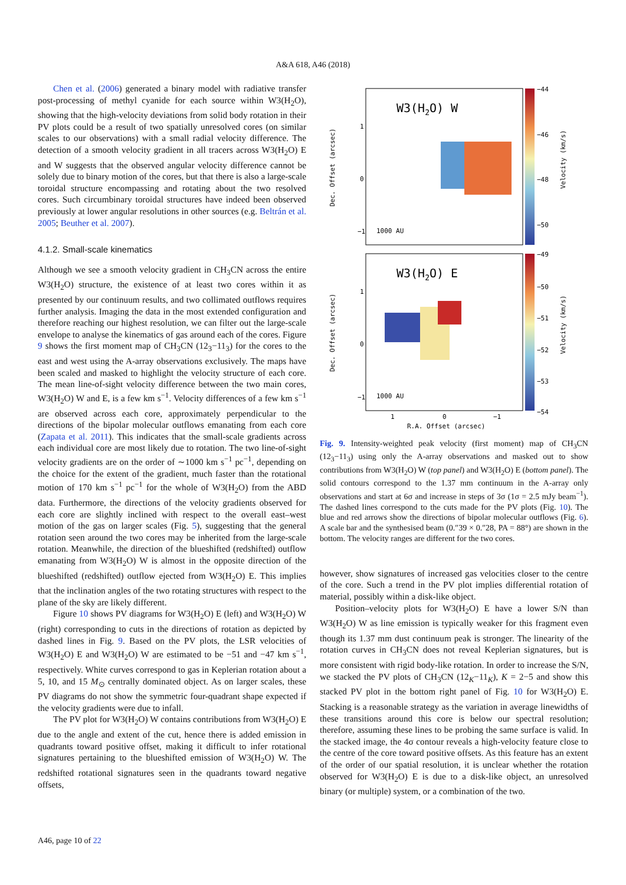A&A 618, A46 (2018)
Chen et al. (2006) generated a binary model with radiative transfer post-processing of methyl cyanide for each source within W3(H<sub>2</sub>O), showing that the high-velocity deviations from solid body rotation in their PV plots could be a result of two spatially unresolved cores (on similar scales to our observations) with a small radial velocity difference. The detection of a smooth velocity gradient in all tracers across W3(H<sub>2</sub>O) E and W suggests that the observed angular velocity difference cannot be solely due to binary motion of the cores, but that there is also a large-scale toroidal structure encompassing and rotating about the two resolved cores. Such circumbinary toroidal structures have indeed been observed previously at lower angular resolutions in other sources (e.g. Beltrán et al. 2005; Beuther et al. 2007).
4.1.2. Small-scale kinematics
Although we see a smooth velocity gradient in CH<sub>3</sub>CN across the entire W3(H<sub>2</sub>O) structure, the existence of at least two cores within it as presented by our continuum results, and two collimated outflows requires further analysis. Imaging the data in the most extended configuration and therefore reaching our highest resolution, we can filter out the large-scale envelope to analyse the kinematics of gas around each of the cores. Figure 9 shows the first moment map of CH<sub>3</sub>CN (12<sub>3</sub>−11<sub>3</sub>) for the cores to the east and west using the A-array observations exclusively. The maps have been scaled and masked to highlight the velocity structure of each core. The mean line-of-sight velocity difference between the two main cores, W3(H<sub>2</sub>O) W and E, is a few km s<sup>−1</sup>. Velocity differences of a few km s<sup>−1</sup> are observed across each core, approximately perpendicular to the directions of the bipolar molecular outflows emanating from each core (Zapata et al. 2011). This indicates that the small-scale gradients across each individual core are most likely due to rotation. The two line-of-sight velocity gradients are on the order of ∼1000 km s<sup>−1</sup> pc<sup>−1</sup>, depending on the choice for the extent of the gradient, much faster than the rotational motion of 170 km s<sup>−1</sup> pc<sup>−1</sup> for the whole of W3(H<sub>2</sub>O) from the ABD data. Furthermore, the directions of the velocity gradients observed for each core are slightly inclined with respect to the overall east–west motion of the gas on larger scales (Fig. 5), suggesting that the general rotation seen around the two cores may be inherited from the large-scale rotation. Meanwhile, the direction of the blueshifted (redshifted) outflow emanating from W3(H<sub>2</sub>O) W is almost in the opposite direction of the blueshifted (redshifted) outflow ejected from W3(H<sub>2</sub>O) E. This implies that the inclination angles of the two rotating structures with respect to the plane of the sky are likely different.
Figure 10 shows PV diagrams for W3(H<sub>2</sub>O) E (left) and W3(H<sub>2</sub>O) W (right) corresponding to cuts in the directions of rotation as depicted by dashed lines in Fig. 9. Based on the PV plots, the LSR velocities of W3(H<sub>2</sub>O) E and W3(H<sub>2</sub>O) W are estimated to be −51 and −47 km s<sup>−1</sup>, respectively. White curves correspond to gas in Keplerian rotation about a 5, 10, and 15 M<sub>⊙</sub> centrally dominated object. As on larger scales, these PV diagrams do not show the symmetric four-quadrant shape expected if the velocity gradients were due to infall.
The PV plot for W3(H<sub>2</sub>O) W contains contributions from W3(H<sub>2</sub>O) E due to the angle and extent of the cut, hence there is added emission in quadrants toward positive offset, making it difficult to infer rotational signatures pertaining to the blueshifted emission of W3(H<sub>2</sub>O) W. The redshifted rotational signatures seen in the quadrants toward negative offsets,
W3(H2O) W
W3(H2O) E
1
0
−1
1
0
−1
1000 AU
1000 AU
−44
−46
−48
−50
−49
−50
−51
−52
−53
−54
1
0
−1
R.A. Offset (arcsec)
Dec. Offset (arcsec)
Dec. Offset (arcsec)
Velocity (km/s)
Velocity (km/s)
Fig. 9. Intensity-weighted peak velocity (first moment) map of CH<sub>3</sub>CN (12<sub>3</sub>−11<sub>3</sub>) using only the A-array observations and masked out to show contributions from W3(H<sub>2</sub>O) W (top panel) and W3(H<sub>2</sub>O) E (bottom panel). The solid contours correspond to the 1.37 mm continuum in the A-array only observations and start at 6σ and increase in steps of 3σ (1σ = 2.5 mJy beam<sup>−1</sup>). The dashed lines correspond to the cuts made for the PV plots (Fig. 10). The blue and red arrows show the directions of bipolar molecular outflows (Fig. 6). A scale bar and the synthesised beam (0.″39 × 0.″28, PA = 88°) are shown in the bottom. The velocity ranges are different for the two cores.
however, show signatures of increased gas velocities closer to the centre of the core. Such a trend in the PV plot implies differential rotation of material, possibly within a disk-like object.
Position–velocity plots for W3(H<sub>2</sub>O) E have a lower S/N than W3(H<sub>2</sub>O) W as line emission is typically weaker for this fragment even though its 1.37 mm dust continuum peak is stronger. The linearity of the rotation curves in CH<sub>3</sub>CN does not reveal Keplerian signatures, but is more consistent with rigid body-like rotation. In order to increase the S/N, we stacked the PV plots of CH<sub>3</sub>CN (12<sub>K</sub>−11<sub>K</sub>), K = 2−5 and show this stacked PV plot in the bottom right panel of Fig. 10 for W3(H<sub>2</sub>O) E. Stacking is a reasonable strategy as the variation in average linewidths of these transitions around this core is below our spectral resolution; therefore, assuming these lines to be probing the same surface is valid. In the stacked image, the 4σ contour reveals a high-velocity feature close to the centre of the core toward positive offsets. As this feature has an extent of the order of our spatial resolution, it is unclear whether the rotation observed for W3(H<sub>2</sub>O) E is due to a disk-like object, an unresolved binary (or multiple) system, or a combination of the two.
A46, page 10 of 22